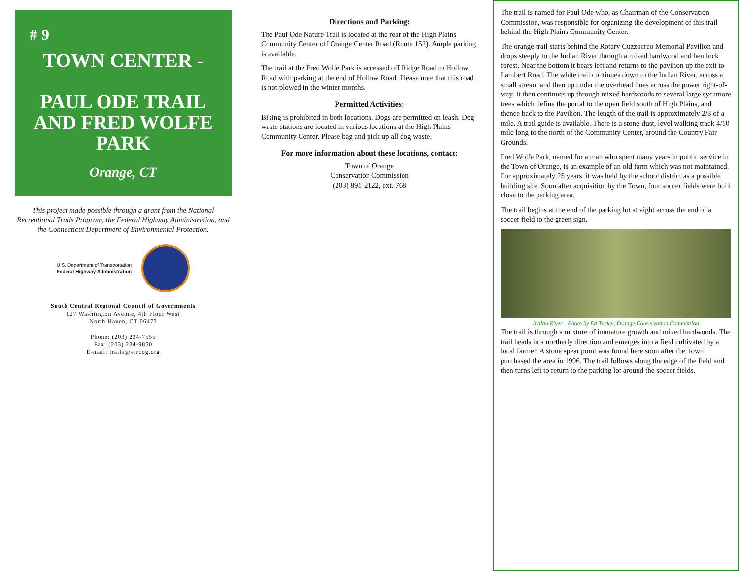# 9
TOWN CENTER -
PAUL ODE TRAIL AND FRED WOLFE PARK
Orange, CT
This project made possible through a grant from the National Recreational Trails Program, the Federal Highway Administration, and the Connecticut Department of Environmental Protection.
U.S. Department of Transportation
Federal Highway Administration
South Central Regional Council of Governments
127 Washington Avenue, 4th Floor West
North Haven, CT 06473
Phone: (203) 234-7555
Fax: (203) 234-9850
E-mail: trails@scrcog.org
Directions and Parking:
The Paul Ode Nature Trail is located at the rear of the High Plains Community Center off Orange Center Road (Route 152). Ample parking is available.
The trail at the Fred Wolfe Park is accessed off Ridge Road to Hollow Road with parking at the end of Hollow Road. Please note that this road is not plowed in the winter months.
Permitted Activities:
Biking is prohibited in both locations. Dogs are permitted on leash. Dog waste stations are located in various locations at the High Plains Community Center. Please bag and pick up all dog waste.
For more information about these locations, contact:
Town of Orange
Conservation Commission
(203) 891-2122, ext. 768
The trail is named for Paul Ode who, as Chairman of the Conservation Commission, was responsible for organizing the development of this trail behind the High Plains Community Center.
The orange trail starts behind the Rotary Cuzzocreo Memorial Pavilion and drops steeply to the Indian River through a mixed hardwood and hemlock forest. Near the bottom it bears left and returns to the pavilion up the exit to Lambert Road. The white trail continues down to the Indian River, across a small stream and then up under the overhead lines across the power right-of-way. It then continues up through mixed hardwoods to several large sycamore trees which define the portal to the open field south of High Plains, and thence back to the Pavilion. The length of the trail is approximately 2/3 of a mile. A trail guide is available. There is a stone-dust, level walking track 4/10 mile long to the north of the Community Center, around the Country Fair Grounds.
Fred Wolfe Park, named for a man who spent many years in public service in the Town of Orange, is an example of an old farm which was not maintained. For approximately 25 years, it was held by the school district as a possible building site. Soon after acquisition by the Town, four soccer fields were built close to the parking area.
The trail begins at the end of the parking lot straight across the end of a soccer field to the green sign.
Indian River—Photo by Ed Tucker, Orange Conservation Commission
The trail is through a mixture of immature growth and mixed hardwoods. The trail heads in a northerly direction and emerges into a field cultivated by a local farmer. A stone spear point was found here soon after the Town purchased the area in 1996. The trail follows along the edge of the field and then turns left to return to the parking lot around the soccer fields.